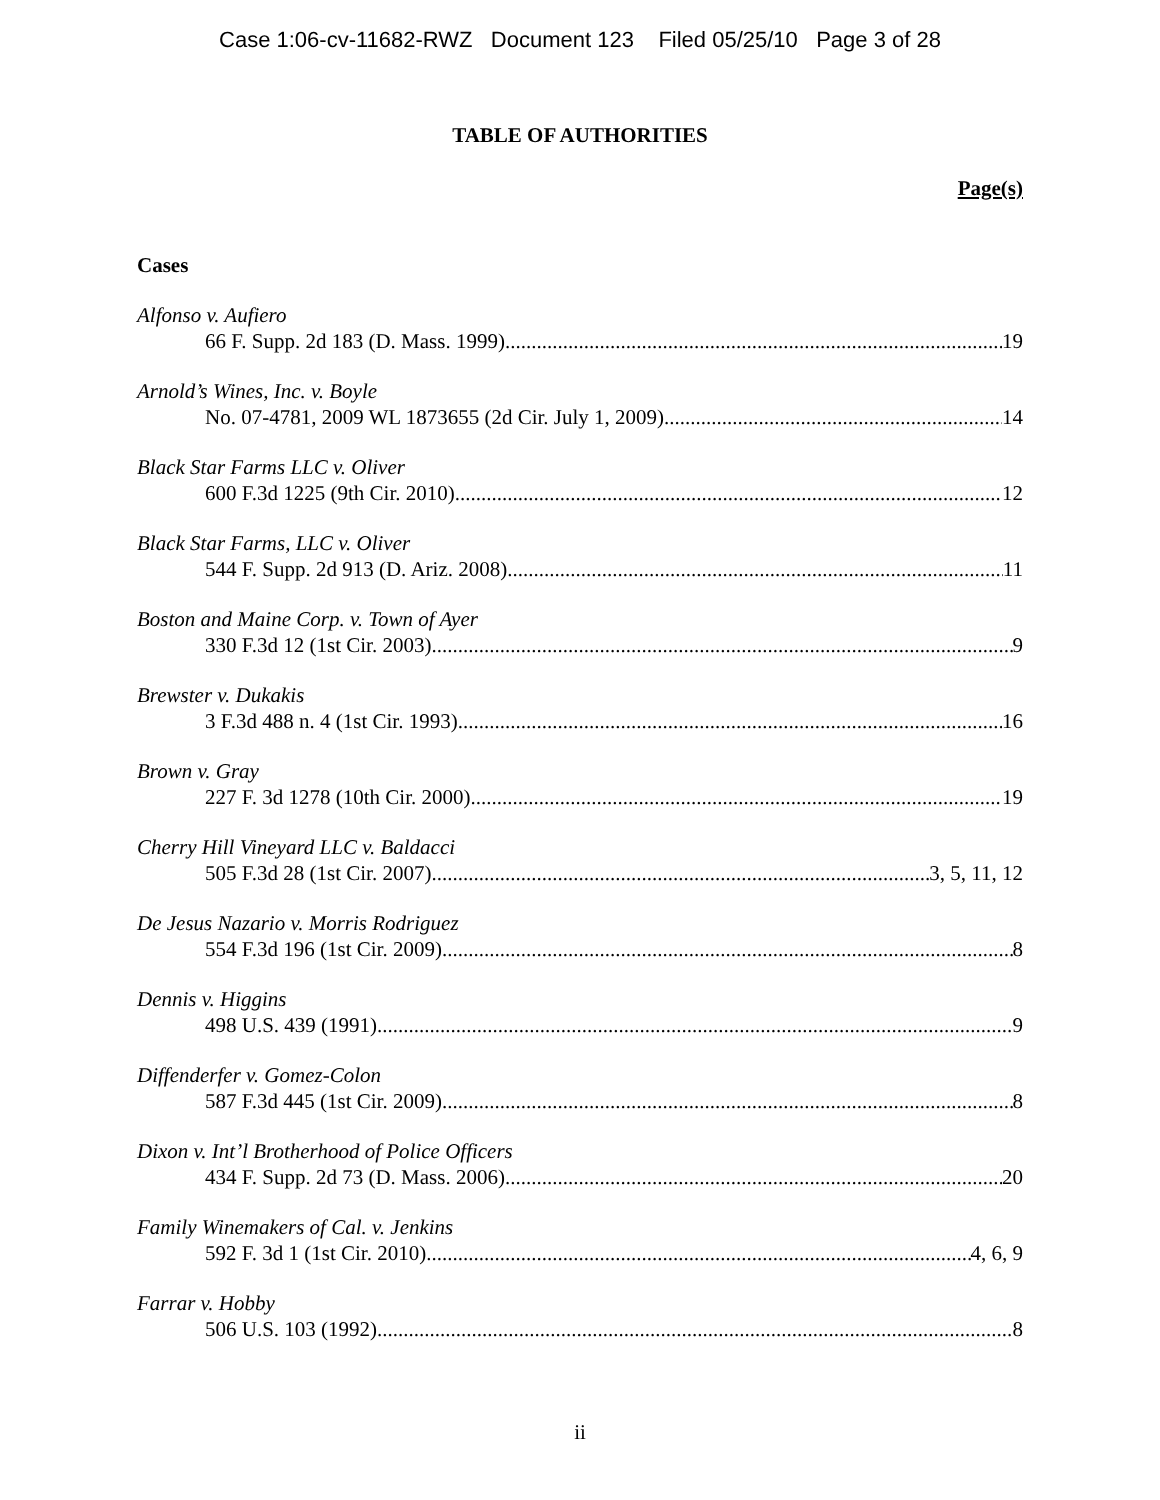Case 1:06-cv-11682-RWZ Document 123 Filed 05/25/10 Page 3 of 28
TABLE OF AUTHORITIES
Page(s)
Cases
Alfonso v. Aufiero
66 F. Supp. 2d 183 (D. Mass. 1999) 19
Arnold’s Wines, Inc. v. Boyle
No. 07-4781, 2009 WL 1873655 (2d Cir. July 1, 2009) 14
Black Star Farms LLC v. Oliver
600 F.3d 1225 (9th Cir. 2010) 12
Black Star Farms, LLC v. Oliver
544 F. Supp. 2d 913 (D. Ariz. 2008) 11
Boston and Maine Corp. v. Town of Ayer
330 F.3d 12 (1st Cir. 2003) 9
Brewster v. Dukakis
3 F.3d 488 n. 4 (1st Cir. 1993) 16
Brown v. Gray
227 F. 3d 1278 (10th Cir. 2000) 19
Cherry Hill Vineyard LLC v. Baldacci
505 F.3d 28 (1st Cir. 2007) 3, 5, 11, 12
De Jesus Nazario v. Morris Rodriguez
554 F.3d 196 (1st Cir. 2009) 8
Dennis v. Higgins
498 U.S. 439 (1991) 9
Diffenderfer v. Gomez-Colon
587 F.3d 445 (1st Cir. 2009) 8
Dixon v. Int’l Brotherhood of Police Officers
434 F. Supp. 2d 73 (D. Mass. 2006) 20
Family Winemakers of Cal. v. Jenkins
592 F. 3d 1 (1st Cir. 2010) 4, 6, 9
Farrar v. Hobby
506 U.S. 103 (1992) 8
ii